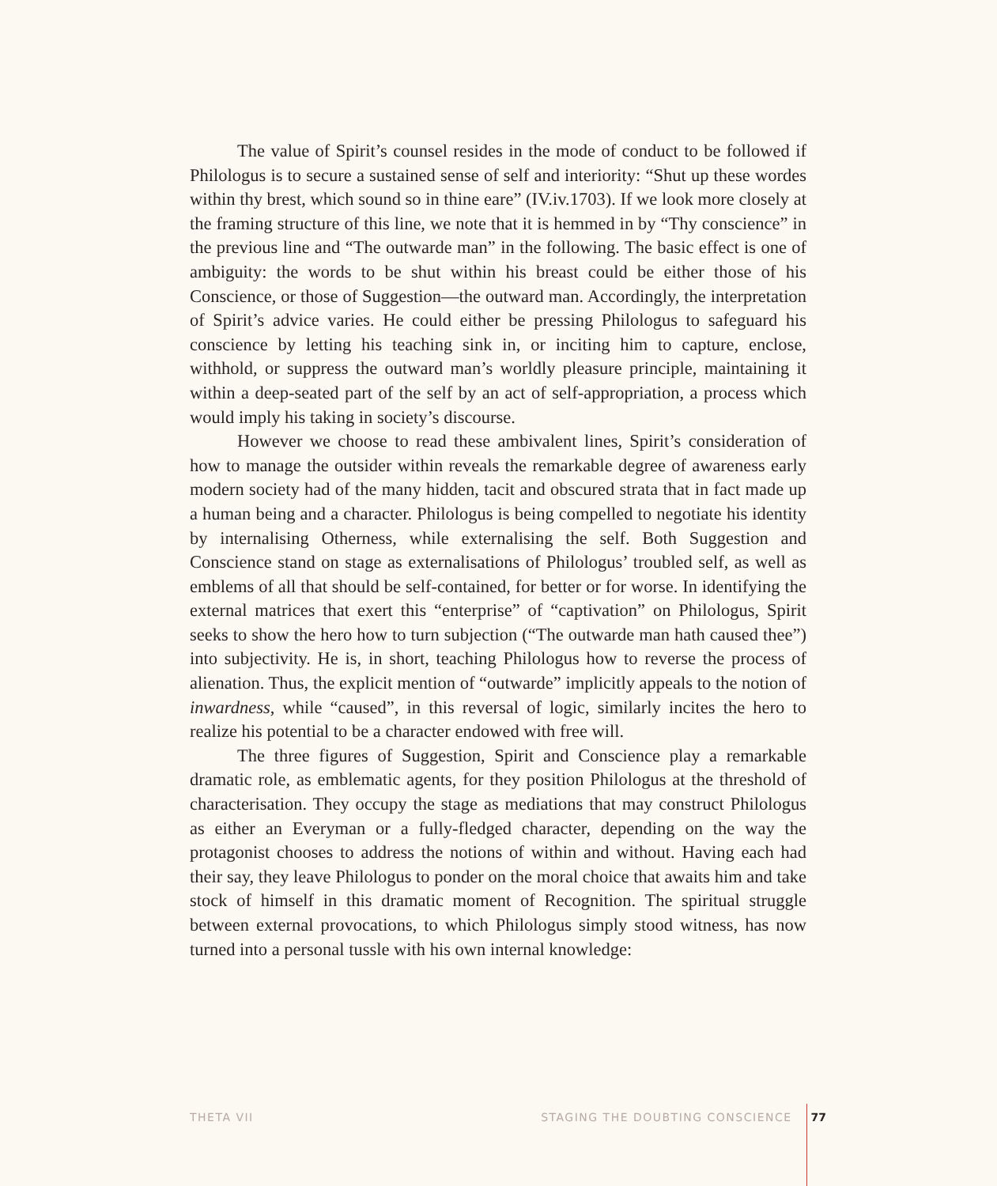The value of Spirit’s counsel resides in the mode of conduct to be followed if Philologus is to secure a sustained sense of self and interiority: “Shut up these wordes within thy brest, which sound so in thine eare” (IV.iv.1703). If we look more closely at the framing structure of this line, we note that it is hemmed in by “Thy conscience” in the previous line and “The outwarde man” in the following. The basic effect is one of ambiguity: the words to be shut within his breast could be either those of his Conscience, or those of Suggestion—the outward man. Accordingly, the interpretation of Spirit’s advice varies. He could either be pressing Philologus to safeguard his conscience by letting his teaching sink in, or inciting him to capture, enclose, withhold, or suppress the outward man’s worldly pleasure principle, maintaining it within a deep-seated part of the self by an act of self-appropriation, a process which would imply his taking in society’s discourse.
However we choose to read these ambivalent lines, Spirit’s consideration of how to manage the outsider within reveals the remarkable degree of awareness early modern society had of the many hidden, tacit and obscured strata that in fact made up a human being and a character. Philologus is being compelled to negotiate his identity by internalising Otherness, while externalising the self. Both Suggestion and Conscience stand on stage as externalisations of Philologus’ troubled self, as well as emblems of all that should be self-contained, for better or for worse. In identifying the external matrices that exert this “enterprise” of “captivation” on Philologus, Spirit seeks to show the hero how to turn subjection (“The outwarde man hath caused thee”) into subjectivity. He is, in short, teaching Philologus how to reverse the process of alienation. Thus, the explicit mention of “outwarde” implicitly appeals to the notion of inwardness, while “caused”, in this reversal of logic, similarly incites the hero to realize his potential to be a character endowed with free will.
The three figures of Suggestion, Spirit and Conscience play a remarkable dramatic role, as emblematic agents, for they position Philologus at the threshold of characterisation. They occupy the stage as mediations that may construct Philologus as either an Everyman or a fully-fledged character, depending on the way the protagonist chooses to address the notions of within and without. Having each had their say, they leave Philologus to ponder on the moral choice that awaits him and take stock of himself in this dramatic moment of Recognition. The spiritual struggle between external provocations, to which Philologus simply stood witness, has now turned into a personal tussle with his own internal knowledge:
THETA VII STAGING THE DOUBTING CONSCIENCE 77